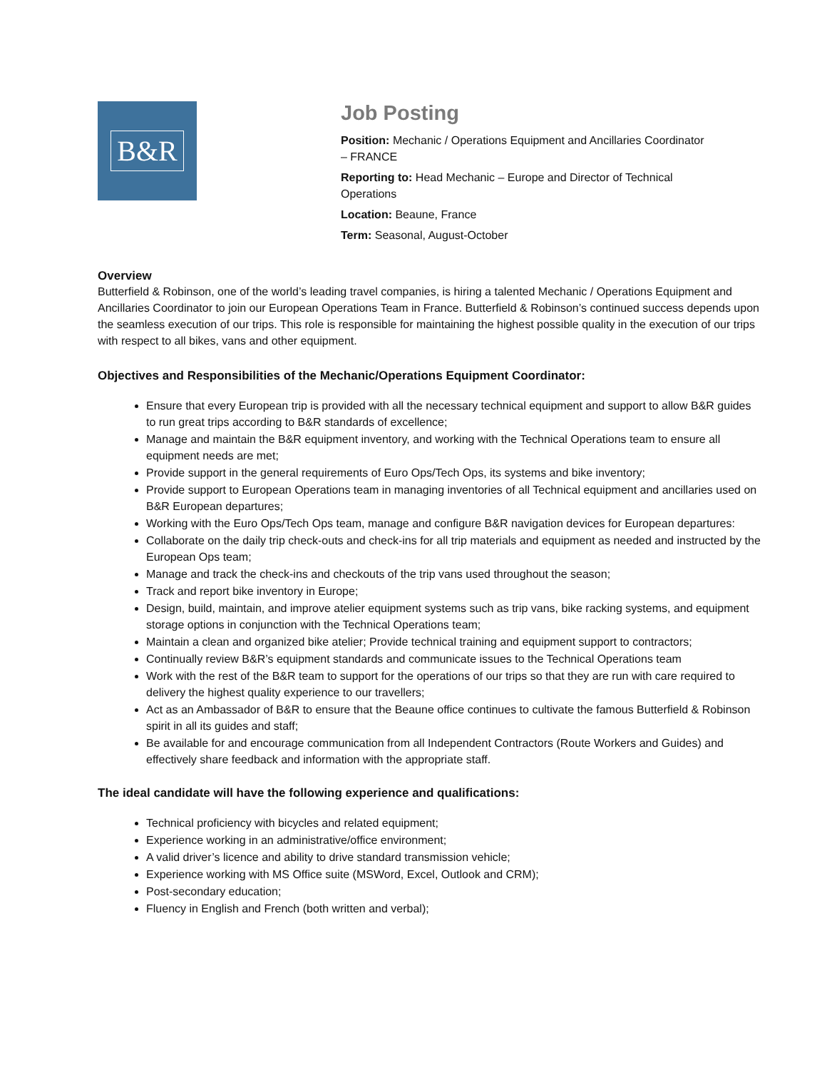B&R
Job Posting
Position: Mechanic / Operations Equipment and Ancillaries Coordinator – FRANCE
Reporting to: Head Mechanic – Europe and Director of Technical Operations
Location: Beaune, France
Term: Seasonal, August-October
Overview
Butterfield & Robinson, one of the world’s leading travel companies, is hiring a talented Mechanic / Operations Equipment and Ancillaries Coordinator to join our European Operations Team in France. Butterfield & Robinson’s continued success depends upon the seamless execution of our trips. This role is responsible for maintaining the highest possible quality in the execution of our trips with respect to all bikes, vans and other equipment.
Objectives and Responsibilities of the Mechanic/Operations Equipment Coordinator:
Ensure that every European trip is provided with all the necessary technical equipment and support to allow B&R guides to run great trips according to B&R standards of excellence;
Manage and maintain the B&R equipment inventory, and working with the Technical Operations team to ensure all equipment needs are met;
Provide support in the general requirements of Euro Ops/Tech Ops, its systems and bike inventory;
Provide support to European Operations team in managing inventories of all Technical equipment and ancillaries used on B&R European departures;
Working with the Euro Ops/Tech Ops team, manage and configure B&R navigation devices for European departures:
Collaborate on the daily trip check-outs and check-ins for all trip materials and equipment as needed and instructed by the European Ops team;
Manage and track the check-ins and checkouts of the trip vans used throughout the season;
Track and report bike inventory in Europe;
Design, build, maintain, and improve atelier equipment systems such as trip vans, bike racking systems, and equipment storage options in conjunction with the Technical Operations team;
Maintain a clean and organized bike atelier; Provide technical training and equipment support to contractors;
Continually review B&R’s equipment standards and communicate issues to the Technical Operations team
Work with the rest of the B&R team to support for the operations of our trips so that they are run with care required to delivery the highest quality experience to our travellers;
Act as an Ambassador of B&R to ensure that the Beaune office continues to cultivate the famous Butterfield & Robinson spirit in all its guides and staff;
Be available for and encourage communication from all Independent Contractors (Route Workers and Guides) and effectively share feedback and information with the appropriate staff.
The ideal candidate will have the following experience and qualifications:
Technical proficiency with bicycles and related equipment;
Experience working in an administrative/office environment;
A valid driver’s licence and ability to drive standard transmission vehicle;
Experience working with MS Office suite (MSWord, Excel, Outlook and CRM);
Post-secondary education;
Fluency in English and French (both written and verbal);